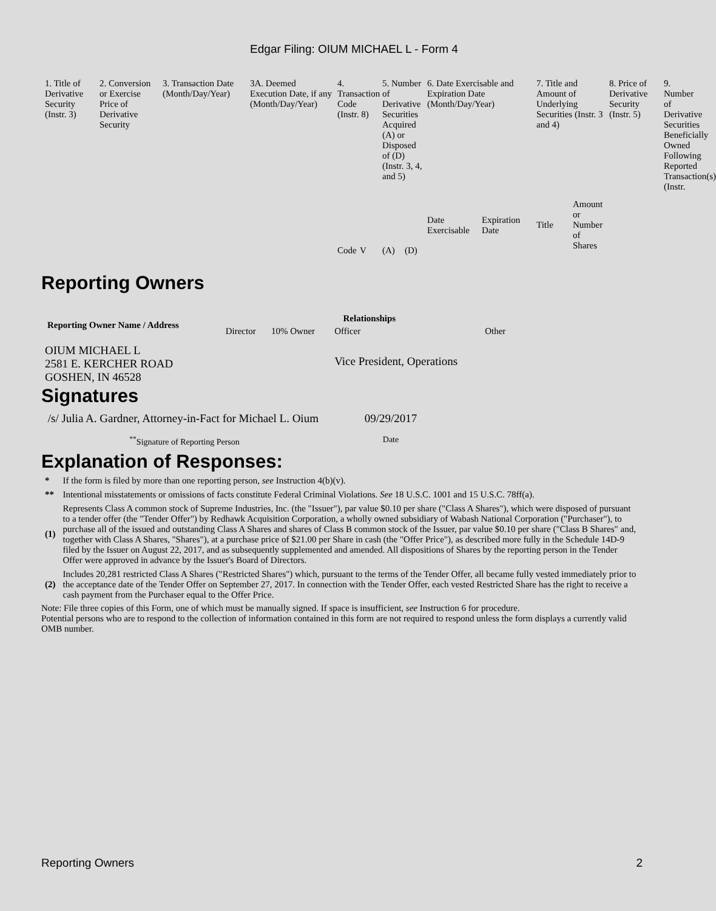Edgar Filing: OIUM MICHAEL L - Form 4
| 1. Title of Derivative Security (Instr. 3) | 2. Conversion or Exercise Price of Derivative Security | 3. Transaction Date (Month/Day/Year) | 3A. Deemed Execution Date, if any (Month/Day/Year) | 4. Transaction Code (Instr. 8) | | 5. Number of Derivative Securities Acquired (A) or Disposed of (D) (Instr. 3, 4, and 5) | | 6. Date Exercisable and Expiration Date (Month/Day/Year) | | 7. Title and Amount of Underlying Securities (Instr. 3 and 4) | | 8. Price of Derivative Security (Instr. 5) | 9. Number of Derivative Securities Beneficially Owned Following Reported Transaction(s) (Instr. |
| | | | | Code | V | (A) | (D) | Date Exercisable | Expiration Date | Title | Amount or Number of Shares | | |
Reporting Owners
| Reporting Owner Name / Address | Relationships | | | |
| --- | --- | --- | --- | --- |
| | Director | 10% Owner | Officer | Other |
| OIUM MICHAEL L 2581 E. KERCHER ROAD GOSHEN, IN 46528 | | | Vice President, Operations | |
Signatures
| /s/ Julia A. Gardner, Attorney-in-Fact for Michael L. Oium | 09/29/2017 |
| <sup>**</sup> Signature of Reporting Person | Date |
Explanation of Responses:
| * | If the form is filed by more than one reporting person, see Instruction 4(b)(v). |
| ** | Intentional misstatements or omissions of facts constitute Federal Criminal Violations. See 18 U.S.C. 1001 and 15 U.S.C. 78ff(a). |
| (1) | Represents Class A common stock of Supreme Industries, Inc. (the "Issuer"), par value $0.10 per share ("Class A Shares"), which were disposed of pursuant to a tender offer (the "Tender Offer") by Redhawk Acquisition Corporation, a wholly owned subsidiary of Wabash National Corporation ("Purchaser"), to purchase all of the issued and outstanding Class A Shares and shares of Class B common stock of the Issuer, par value $0.10 per share ("Class B Shares" and, together with Class A Shares, "Shares"), at a purchase price of $21.00 per Share in cash (the "Offer Price"), as described more fully in the Schedule 14D-9 filed by the Issuer on August 22, 2017, and as subsequently supplemented and amended. All dispositions of Shares by the reporting person in the Tender Offer were approved in advance by the Issuer's Board of Directors. |
| (2) | Includes 20,281 restricted Class A Shares ("Restricted Shares") which, pursuant to the terms of the Tender Offer, all became fully vested immediately prior to the acceptance date of the Tender Offer on September 27, 2017. In connection with the Tender Offer, each vested Restricted Share has the right to receive a cash payment from the Purchaser equal to the Offer Price. |
Note: File three copies of this Form, one of which must be manually signed. If space is insufficient, see Instruction 6 for procedure.
Potential persons who are to respond to the collection of information contained in this form are not required to respond unless the form displays a currently valid OMB number.
Reporting Owners 2